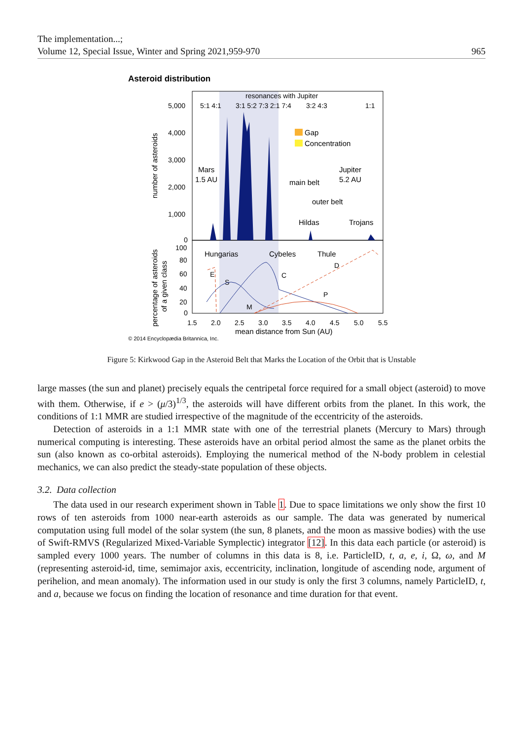The implementation...;
Volume 12, Special Issue, Winter and Spring 2021,959-970
965
Asteroid distribution
resonances with Jupiter
5:1 4:1
3:1 5:2 7:3 2:1 7:4
3:2 4:3
1:1
5,000
4,000
3,000
2,000
1,000
0
Gap
Concentration
Mars
1.5 AU
Jupiter
5.2 AU
main belt
outer belt
Hildas
Trojans
100
80
60
40
20
0
Hungarias
Cybeles
Thule
E
S
M
C
D
P
1.5
2.0
2.5
3.0
3.5
4.0
4.5
5.0
5.5
mean distance from Sun (AU)
© 2014 Encyclopædia Britannica, Inc.
number of asteroids
percentage of asteroids
of a given class
Figure 5: Kirkwood Gap in the Asteroid Belt that Marks the Location of the Orbit that is Unstable
large masses (the sun and planet) precisely equals the centripetal force required for a small object (asteroid) to move with them. Otherwise, if e > (μ/3)<sup>1/3</sup>, the asteroids will have different orbits from the planet. In this work, the conditions of 1:1 MMR are studied irrespective of the magnitude of the eccentricity of the asteroids.
Detection of asteroids in a 1:1 MMR state with one of the terrestrial planets (Mercury to Mars) through numerical computing is interesting. These asteroids have an orbital period almost the same as the planet orbits the sun (also known as co-orbital asteroids). Employing the numerical method of the N-body problem in celestial mechanics, we can also predict the steady-state population of these objects.
3.2. Data collection
The data used in our research experiment shown in Table 1. Due to space limitations we only show the first 10 rows of ten asteroids from 1000 near-earth asteroids as our sample. The data was generated by numerical computation using full model of the solar system (the sun, 8 planets, and the moon as massive bodies) with the use of Swift-RMVS (Regularized Mixed-Variable Symplectic) integrator [12]. In this data each particle (or asteroid) is sampled every 1000 years. The number of columns in this data is 8, i.e. ParticleID, t, a, e, i, Ω, ω, and M (representing asteroid-id, time, semimajor axis, eccentricity, inclination, longitude of ascending node, argument of perihelion, and mean anomaly). The information used in our study is only the first 3 columns, namely ParticleID, t, and a, because we focus on finding the location of resonance and time duration for that event.